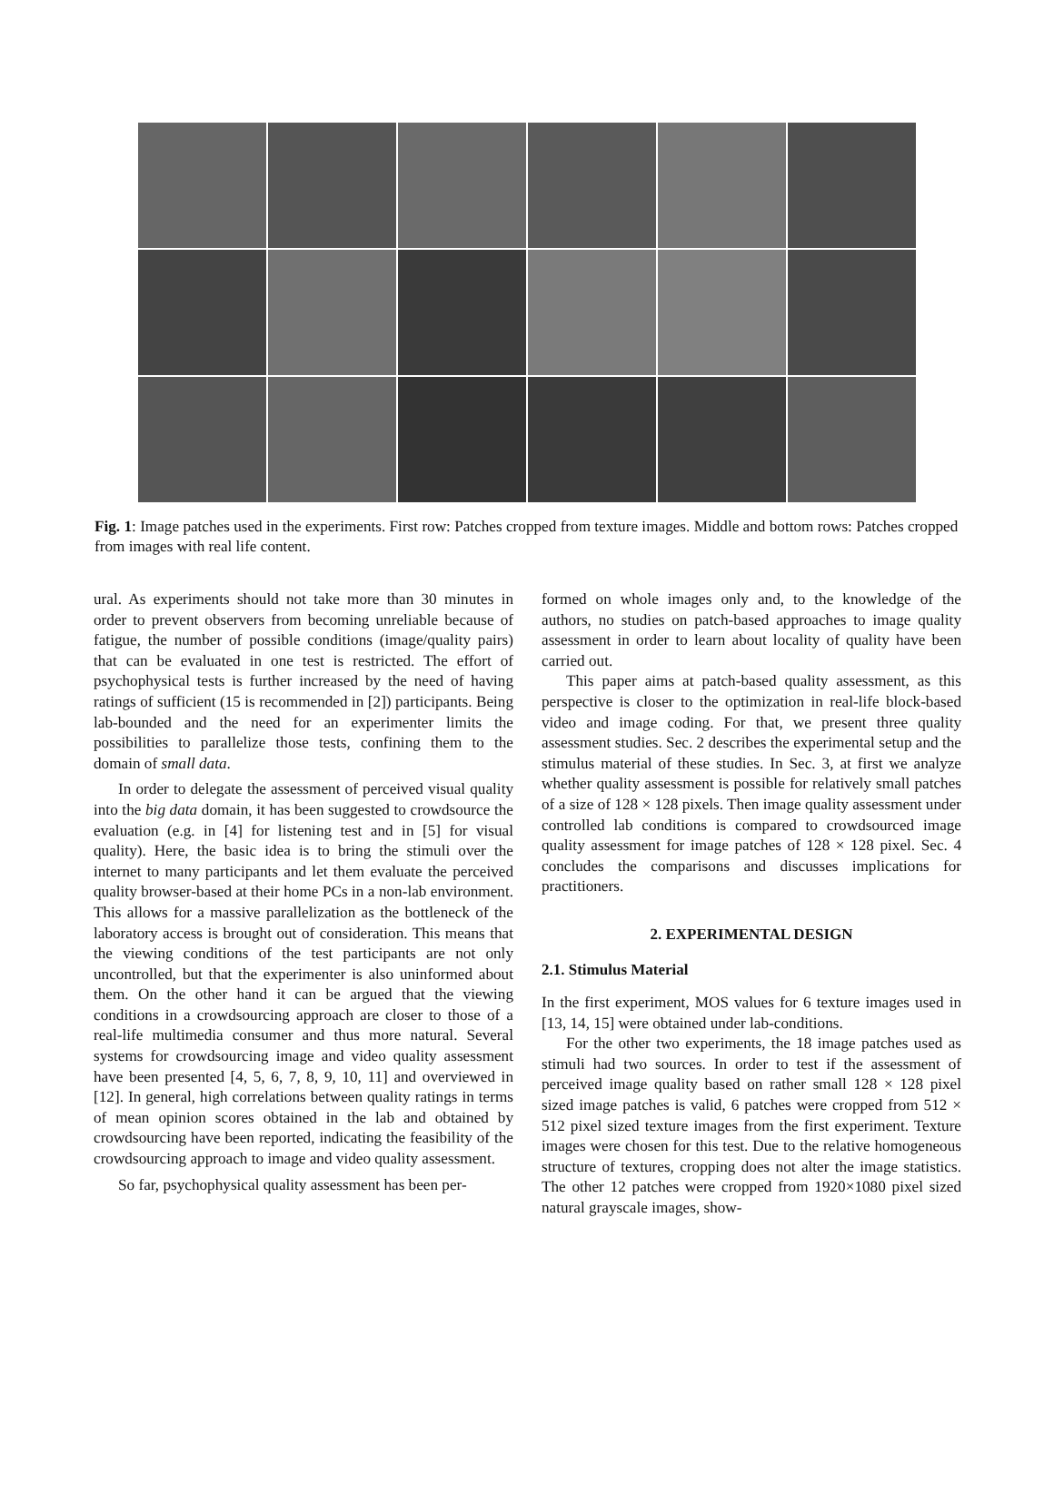Fig. 1: Image patches used in the experiments. First row: Patches cropped from texture images. Middle and bottom rows: Patches cropped from images with real life content.
ural. As experiments should not take more than 30 minutes in order to prevent observers from becoming unreliable because of fatigue, the number of possible conditions (image/quality pairs) that can be evaluated in one test is restricted. The effort of psychophysical tests is further increased by the need of having ratings of sufficient (15 is recommended in [2]) participants. Being lab-bounded and the need for an experimenter limits the possibilities to parallelize those tests, confining them to the domain of small data.
In order to delegate the assessment of perceived visual quality into the big data domain, it has been suggested to crowdsource the evaluation (e.g. in [4] for listening test and in [5] for visual quality). Here, the basic idea is to bring the stimuli over the internet to many participants and let them evaluate the perceived quality browser-based at their home PCs in a non-lab environment. This allows for a massive parallelization as the bottleneck of the laboratory access is brought out of consideration. This means that the viewing conditions of the test participants are not only uncontrolled, but that the experimenter is also uninformed about them. On the other hand it can be argued that the viewing conditions in a crowdsourcing approach are closer to those of a real-life multimedia consumer and thus more natural. Several systems for crowdsourcing image and video quality assessment have been presented [4, 5, 6, 7, 8, 9, 10, 11] and overviewed in [12]. In general, high correlations between quality ratings in terms of mean opinion scores obtained in the lab and obtained by crowdsourcing have been reported, indicating the feasibility of the crowdsourcing approach to image and video quality assessment.
So far, psychophysical quality assessment has been per-
formed on whole images only and, to the knowledge of the authors, no studies on patch-based approaches to image quality assessment in order to learn about locality of quality have been carried out.
This paper aims at patch-based quality assessment, as this perspective is closer to the optimization in real-life block-based video and image coding. For that, we present three quality assessment studies. Sec. 2 describes the experimental setup and the stimulus material of these studies. In Sec. 3, at first we analyze whether quality assessment is possible for relatively small patches of a size of 128 × 128 pixels. Then image quality assessment under controlled lab conditions is compared to crowdsourced image quality assessment for image patches of 128 × 128 pixel. Sec. 4 concludes the comparisons and discusses implications for practitioners.
2. EXPERIMENTAL DESIGN
2.1. Stimulus Material
In the first experiment, MOS values for 6 texture images used in [13, 14, 15] were obtained under lab-conditions.
For the other two experiments, the 18 image patches used as stimuli had two sources. In order to test if the assessment of perceived image quality based on rather small 128 × 128 pixel sized image patches is valid, 6 patches were cropped from 512 × 512 pixel sized texture images from the first experiment. Texture images were chosen for this test. Due to the relative homogeneous structure of textures, cropping does not alter the image statistics. The other 12 patches were cropped from 1920×1080 pixel sized natural grayscale images, show-